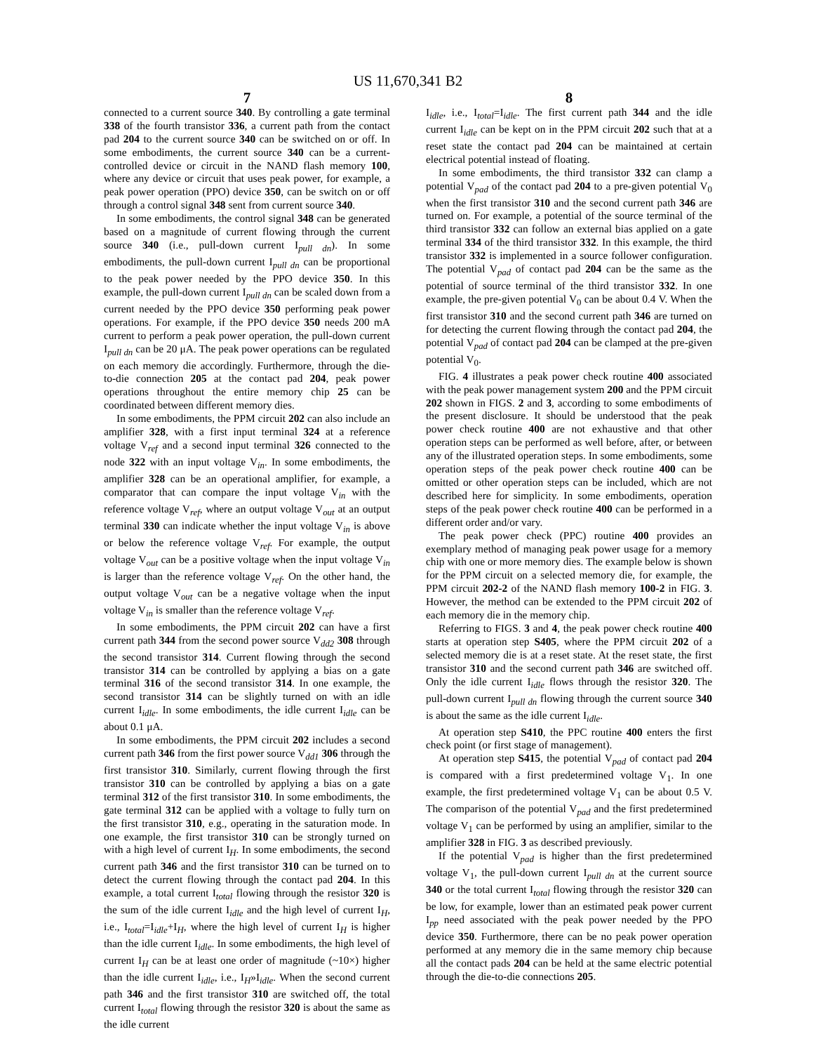US 11,670,341 B2
7
connected to a current source 340. By controlling a gate terminal 338 of the fourth transistor 336, a current path from the contact pad 204 to the current source 340 can be switched on or off. In some embodiments, the current source 340 can be a current-controlled device or circuit in the NAND flash memory 100, where any device or circuit that uses peak power, for example, a peak power operation (PPO) device 350, can be switch on or off through a control signal 348 sent from current source 340.
In some embodiments, the control signal 348 can be generated based on a magnitude of current flowing through the current source 340 (i.e., pull-down current I<sub>pull dn</sub>). In some embodiments, the pull-down current I<sub>pull dn</sub> can be proportional to the peak power needed by the PPO device 350. In this example, the pull-down current I<sub>pull dn</sub> can be scaled down from a current needed by the PPO device 350 performing peak power operations. For example, if the PPO device 350 needs 200 mA current to perform a peak power operation, the pull-down current I<sub>pull dn</sub> can be 20 μA. The peak power operations can be regulated on each memory die accordingly. Furthermore, through the die-to-die connection 205 at the contact pad 204, peak power operations throughout the entire memory chip 25 can be coordinated between different memory dies.
In some embodiments, the PPM circuit 202 can also include an amplifier 328, with a first input terminal 324 at a reference voltage V<sub>ref</sub> and a second input terminal 326 connected to the node 322 with an input voltage V<sub>in</sub>. In some embodiments, the amplifier 328 can be an operational amplifier, for example, a comparator that can compare the input voltage V<sub>in</sub> with the reference voltage V<sub>ref</sub>, where an output voltage V<sub>out</sub> at an output terminal 330 can indicate whether the input voltage V<sub>in</sub> is above or below the reference voltage V<sub>ref</sub>. For example, the output voltage V<sub>out</sub> can be a positive voltage when the input voltage V<sub>in</sub> is larger than the reference voltage V<sub>ref</sub>. On the other hand, the output voltage V<sub>out</sub> can be a negative voltage when the input voltage V<sub>in</sub> is smaller than the reference voltage V<sub>ref</sub>.
In some embodiments, the PPM circuit 202 can have a first current path 344 from the second power source V<sub>dd2</sub> 308 through the second transistor 314. Current flowing through the second transistor 314 can be controlled by applying a bias on a gate terminal 316 of the second transistor 314. In one example, the second transistor 314 can be slightly turned on with an idle current I<sub>idle</sub>. In some embodiments, the idle current I<sub>idle</sub> can be about 0.1 μA.
In some embodiments, the PPM circuit 202 includes a second current path 346 from the first power source V<sub>dd1</sub> 306 through the first transistor 310. Similarly, current flowing through the first transistor 310 can be controlled by applying a bias on a gate terminal 312 of the first transistor 310. In some embodiments, the gate terminal 312 can be applied with a voltage to fully turn on the first transistor 310, e.g., operating in the saturation mode. In one example, the first transistor 310 can be strongly turned on with a high level of current I<sub>H</sub>. In some embodiments, the second current path 346 and the first transistor 310 can be turned on to detect the current flowing through the contact pad 204. In this example, a total current I<sub>total</sub> flowing through the resistor 320 is the sum of the idle current I<sub>idle</sub> and the high level of current I<sub>H</sub>, i.e., I<sub>total</sub>=I<sub>idle</sub>+I<sub>H</sub>, where the high level of current I<sub>H</sub> is higher than the idle current I<sub>idle</sub>. In some embodiments, the high level of current I<sub>H</sub> can be at least one order of magnitude (~10×) higher than the idle current I<sub>idle</sub>, i.e., I<sub>H</sub>»I<sub>idle</sub>. When the second current path 346 and the first transistor 310 are switched off, the total current I<sub>total</sub> flowing through the resistor 320 is about the same as the idle current
8
I<sub>idle</sub>, i.e., I<sub>total</sub>=I<sub>idle</sub>. The first current path 344 and the idle current I<sub>idle</sub> can be kept on in the PPM circuit 202 such that at a reset state the contact pad 204 can be maintained at certain electrical potential instead of floating.
In some embodiments, the third transistor 332 can clamp a potential V<sub>pad</sub> of the contact pad 204 to a pre-given potential V<sub>0</sub> when the first transistor 310 and the second current path 346 are turned on. For example, a potential of the source terminal of the third transistor 332 can follow an external bias applied on a gate terminal 334 of the third transistor 332. In this example, the third transistor 332 is implemented in a source follower configuration. The potential V<sub>pad</sub> of contact pad 204 can be the same as the potential of source terminal of the third transistor 332. In one example, the pre-given potential V<sub>0</sub> can be about 0.4 V. When the first transistor 310 and the second current path 346 are turned on for detecting the current flowing through the contact pad 204, the potential V<sub>pad</sub> of contact pad 204 can be clamped at the pre-given potential V<sub>0</sub>.
FIG. 4 illustrates a peak power check routine 400 associated with the peak power management system 200 and the PPM circuit 202 shown in FIGS. 2 and 3, according to some embodiments of the present disclosure. It should be understood that the peak power check routine 400 are not exhaustive and that other operation steps can be performed as well before, after, or between any of the illustrated operation steps. In some embodiments, some operation steps of the peak power check routine 400 can be omitted or other operation steps can be included, which are not described here for simplicity. In some embodiments, operation steps of the peak power check routine 400 can be performed in a different order and/or vary.
The peak power check (PPC) routine 400 provides an exemplary method of managing peak power usage for a memory chip with one or more memory dies. The example below is shown for the PPM circuit on a selected memory die, for example, the PPM circuit 202-2 of the NAND flash memory 100-2 in FIG. 3. However, the method can be extended to the PPM circuit 202 of each memory die in the memory chip.
Referring to FIGS. 3 and 4, the peak power check routine 400 starts at operation step S405, where the PPM circuit 202 of a selected memory die is at a reset state. At the reset state, the first transistor 310 and the second current path 346 are switched off. Only the idle current I<sub>idle</sub> flows through the resistor 320. The pull-down current I<sub>pull dn</sub> flowing through the current source 340 is about the same as the idle current I<sub>idle</sub>.
At operation step S410, the PPC routine 400 enters the first check point (or first stage of management).
At operation step S415, the potential V<sub>pad</sub> of contact pad 204 is compared with a first predetermined voltage V<sub>1</sub>. In one example, the first predetermined voltage V<sub>1</sub> can be about 0.5 V. The comparison of the potential V<sub>pad</sub> and the first predetermined voltage V<sub>1</sub> can be performed by using an amplifier, similar to the amplifier 328 in FIG. 3 as described previously.
If the potential V<sub>pad</sub> is higher than the first predetermined voltage V<sub>1</sub>, the pull-down current I<sub>pull dn</sub> at the current source 340 or the total current I<sub>total</sub> flowing through the resistor 320 can be low, for example, lower than an estimated peak power current I<sub>pp</sub> need associated with the peak power needed by the PPO device 350. Furthermore, there can be no peak power operation performed at any memory die in the same memory chip because all the contact pads 204 can be held at the same electric potential through the die-to-die connections 205.